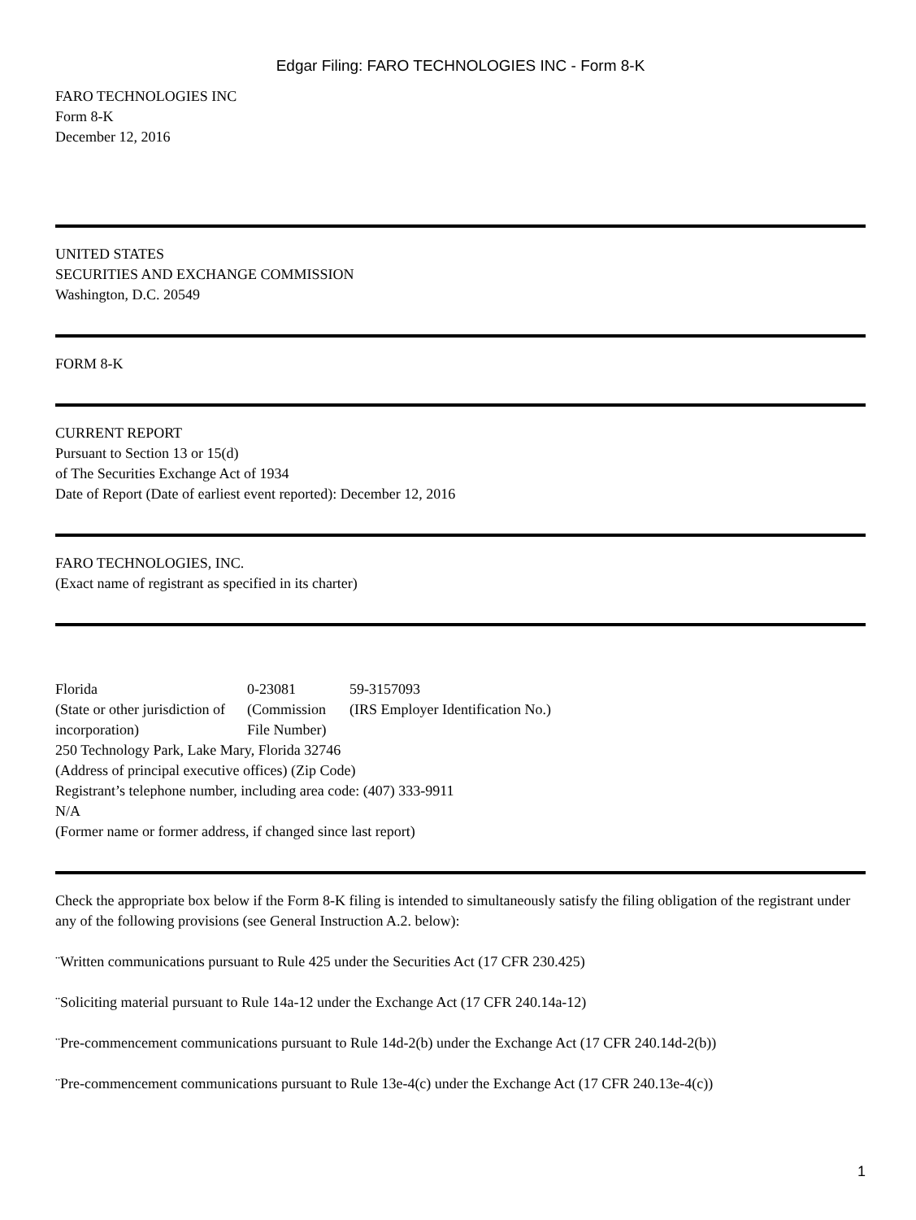Edgar Filing: FARO TECHNOLOGIES INC - Form 8-K
FARO TECHNOLOGIES INC
Form 8-K
December 12, 2016
UNITED STATES
SECURITIES AND EXCHANGE COMMISSION
Washington, D.C. 20549
FORM 8-K
CURRENT REPORT
Pursuant to Section 13 or 15(d)
of The Securities Exchange Act of 1934
Date of Report (Date of earliest event reported): December 12, 2016
FARO TECHNOLOGIES, INC.
(Exact name of registrant as specified in its charter)
| Florida | 0-23081 | 59-3157093 |
| (State or other jurisdiction of incorporation) | (Commission File Number) | (IRS Employer Identification No.) |
250 Technology Park, Lake Mary, Florida 32746
(Address of principal executive offices) (Zip Code)
Registrant’s telephone number, including area code: (407) 333-9911
N/A
(Former name or former address, if changed since last report)
Check the appropriate box below if the Form 8-K filing is intended to simultaneously satisfy the filing obligation of the registrant under any of the following provisions (see General Instruction A.2. below):
¨Written communications pursuant to Rule 425 under the Securities Act (17 CFR 230.425)
¨Soliciting material pursuant to Rule 14a-12 under the Exchange Act (17 CFR 240.14a-12)
¨Pre-commencement communications pursuant to Rule 14d-2(b) under the Exchange Act (17 CFR 240.14d-2(b))
¨Pre-commencement communications pursuant to Rule 13e-4(c) under the Exchange Act (17 CFR 240.13e-4(c))
1